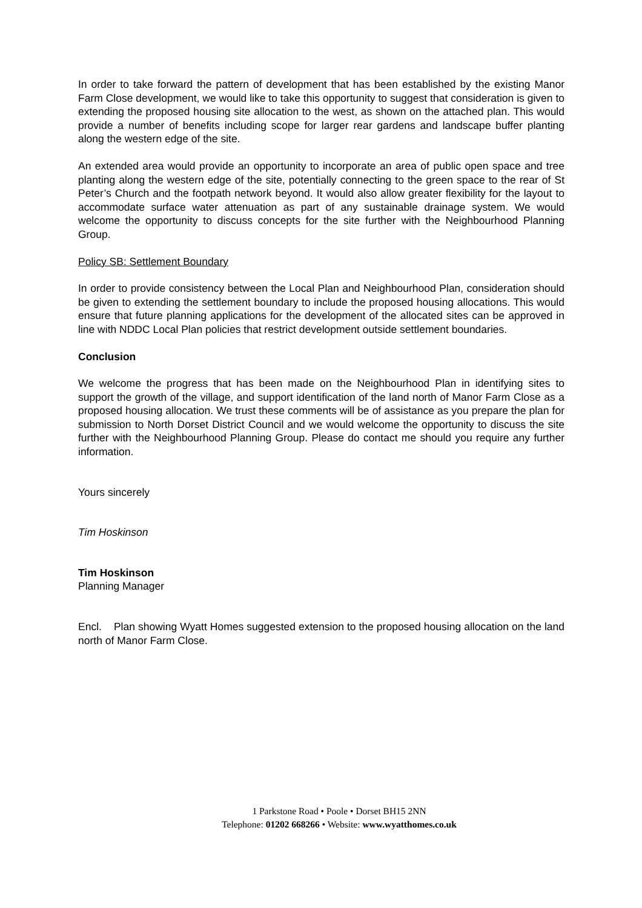In order to take forward the pattern of development that has been established by the existing Manor Farm Close development, we would like to take this opportunity to suggest that consideration is given to extending the proposed housing site allocation to the west, as shown on the attached plan. This would provide a number of benefits including scope for larger rear gardens and landscape buffer planting along the western edge of the site.
An extended area would provide an opportunity to incorporate an area of public open space and tree planting along the western edge of the site, potentially connecting to the green space to the rear of St Peter’s Church and the footpath network beyond. It would also allow greater flexibility for the layout to accommodate surface water attenuation as part of any sustainable drainage system. We would welcome the opportunity to discuss concepts for the site further with the Neighbourhood Planning Group.
Policy SB: Settlement Boundary
In order to provide consistency between the Local Plan and Neighbourhood Plan, consideration should be given to extending the settlement boundary to include the proposed housing allocations. This would ensure that future planning applications for the development of the allocated sites can be approved in line with NDDC Local Plan policies that restrict development outside settlement boundaries.
Conclusion
We welcome the progress that has been made on the Neighbourhood Plan in identifying sites to support the growth of the village, and support identification of the land north of Manor Farm Close as a proposed housing allocation. We trust these comments will be of assistance as you prepare the plan for submission to North Dorset District Council and we would welcome the opportunity to discuss the site further with the Neighbourhood Planning Group. Please do contact me should you require any further information.
Yours sincerely
Tim Hoskinson
Tim Hoskinson
Planning Manager
Encl. Plan showing Wyatt Homes suggested extension to the proposed housing allocation on the land north of Manor Farm Close.
1 Parkstone Road • Poole • Dorset BH15 2NN
Telephone: 01202 668266 • Website: www.wyatthomes.co.uk